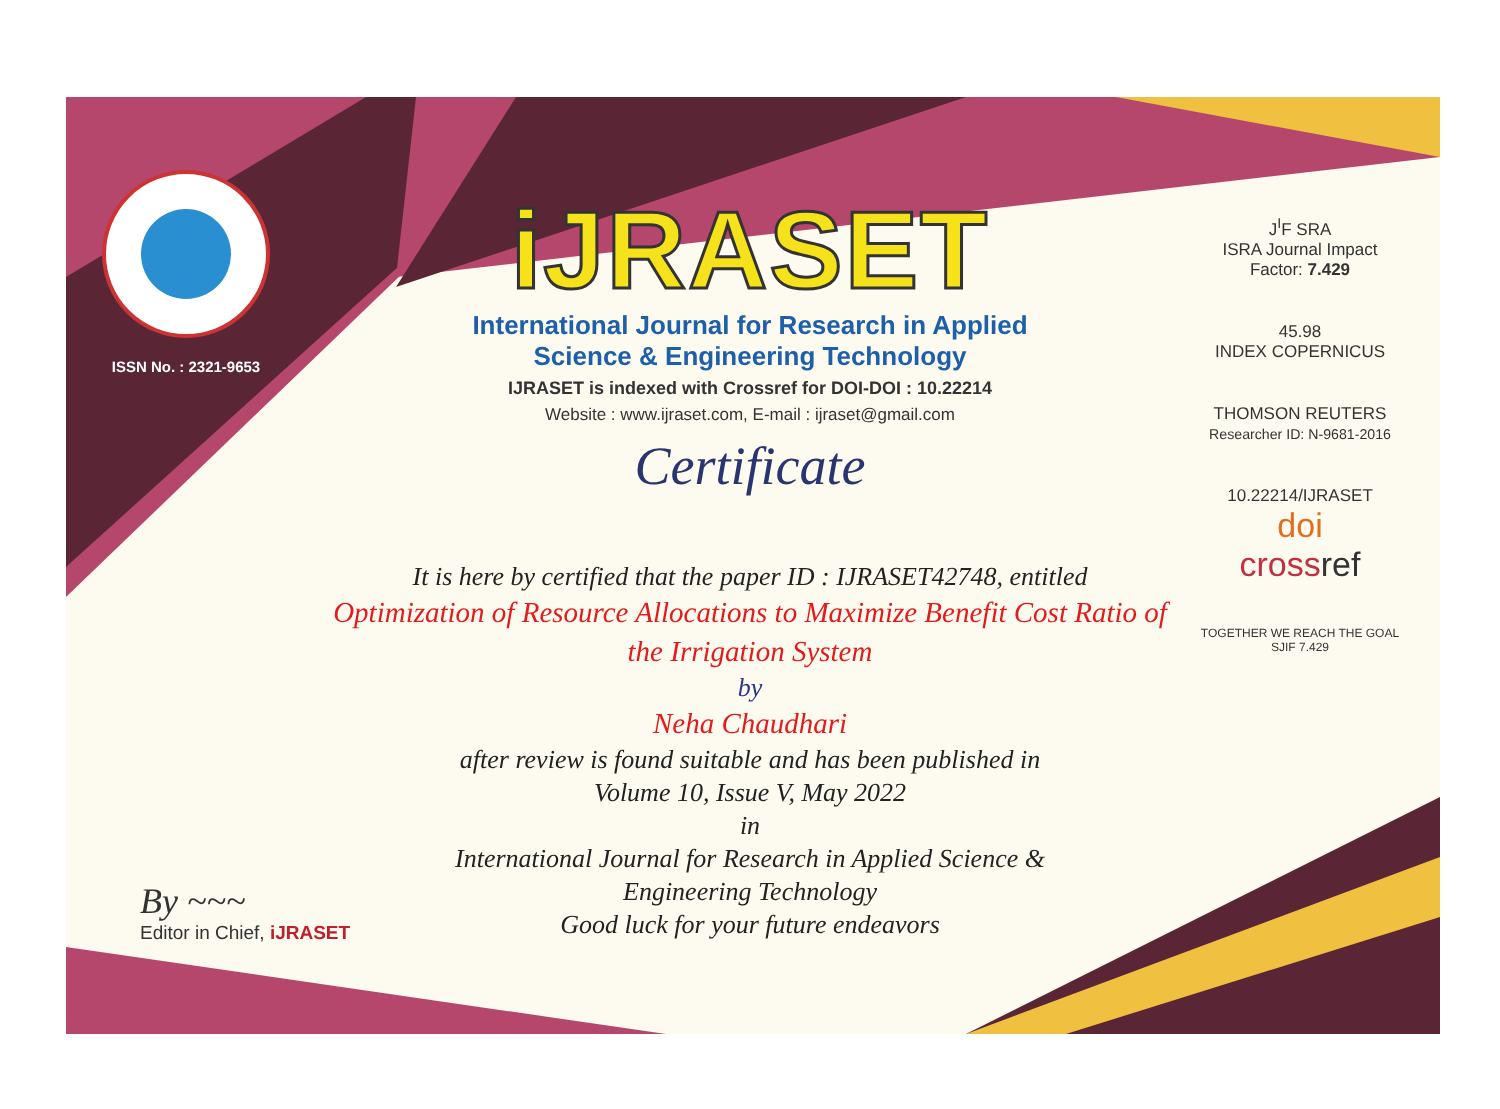ISSN No. : 2321-9653
iJRASET
International Journal for Research in Applied
Science & Engineering Technology
IJRASET is indexed with Crossref for DOI-DOI : 10.22214
Website : www.ijraset.com, E-mail : ijraset@gmail.com
Certificate
It is here by certified that the paper ID : IJRASET42748, entitled
Optimization of Resource Allocations to Maximize Benefit Cost Ratio of
the Irrigation System
by
Neha Chaudhari
after review is found suitable and has been published in
Volume 10, Issue V, May 2022
in
International Journal for Research in Applied Science &
Engineering Technology
Good luck for your future endeavors
J<sup>I</sup>F SRA
ISRA Journal Impact
Factor: 7.429
45.98
INDEX COPERNICUS
THOMSON REUTERS
Researcher ID: N-9681-2016
10.22214/IJRASET
doi
cross ref
TOGETHER WE REACH THE GOAL
SJIF 7.429
By ~~~
Editor in Chief, iJRASET